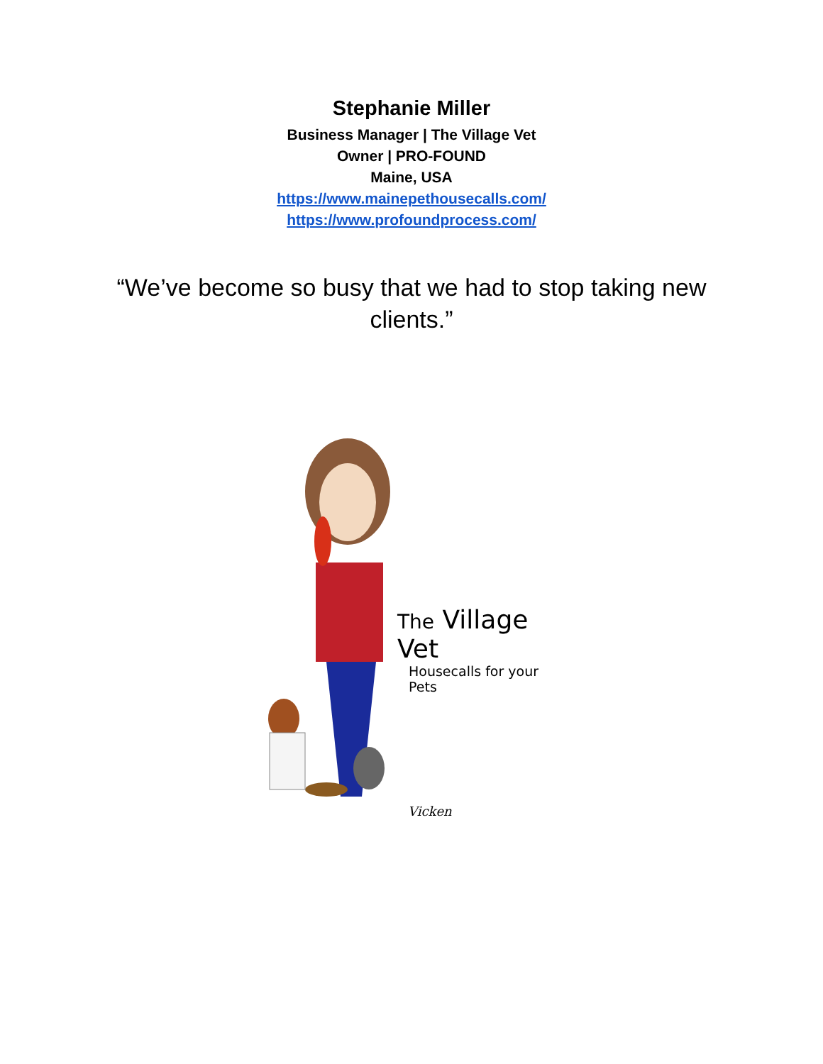Stephanie Miller
Business Manager | The Village Vet
Owner | PRO-FOUND
Maine, USA
https://www.mainepethousecalls.com/
https://www.profoundprocess.com/
“We’ve become so busy that we had to stop taking new clients.”
The Village Vet
Housecalls for your Pets
Vicken